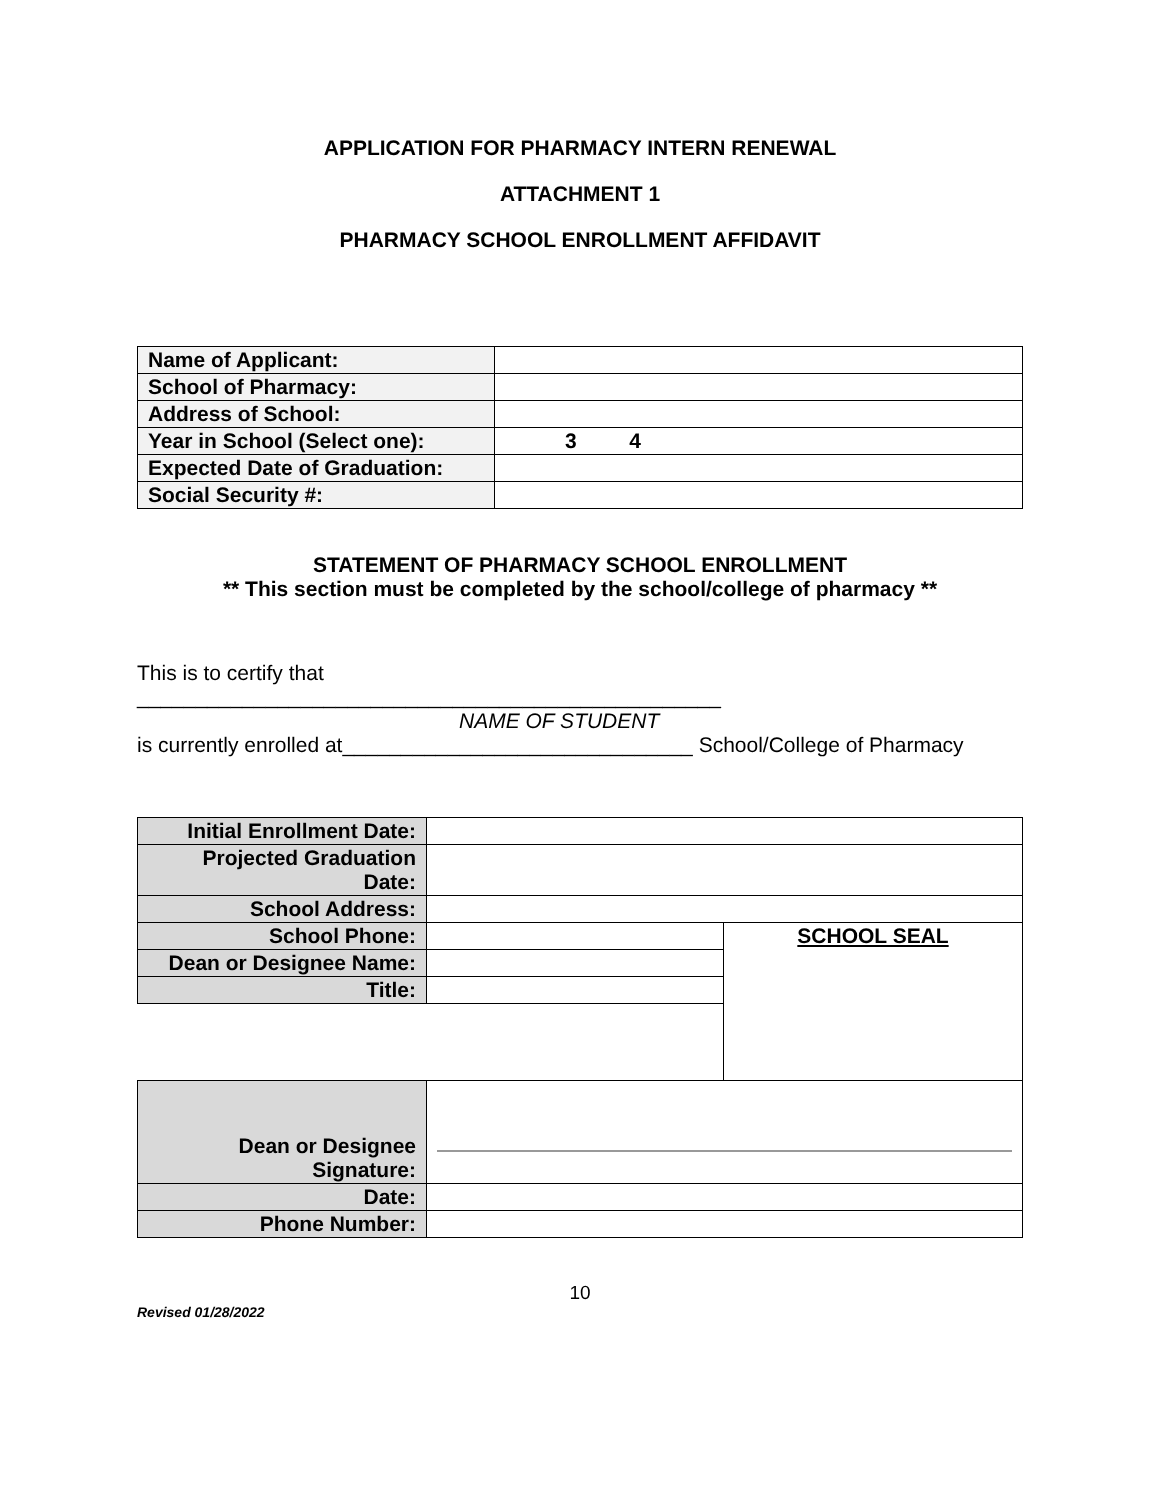APPLICATION FOR PHARMACY INTERN RENEWAL
ATTACHMENT 1
PHARMACY SCHOOL ENROLLMENT AFFIDAVIT
| Name of Applicant: | |
| School of Pharmacy: | |
| Address of School: | |
| Year in School (Select one): | 3 4 |
| Expected Date of Graduation: | |
| Social Security #: | |
STATEMENT OF PHARMACY SCHOOL ENROLLMENT
** This section must be completed by the school/college of pharmacy **
This is to certify that
__________________________________________________
NAME OF STUDENT
is currently enrolled at______________________________ School/College of Pharmacy
| Initial Enrollment Date: | | |
| Projected Graduation Date: | | |
| School Address: | | |
| School Phone: | | SCHOOL SEAL |
| Dean or Designee Name: | | |
| Title: | | |
| Dean or Designee Signature: | | |
| Date: | | |
| Phone Number: | | |
10
Revised 01/28/2022